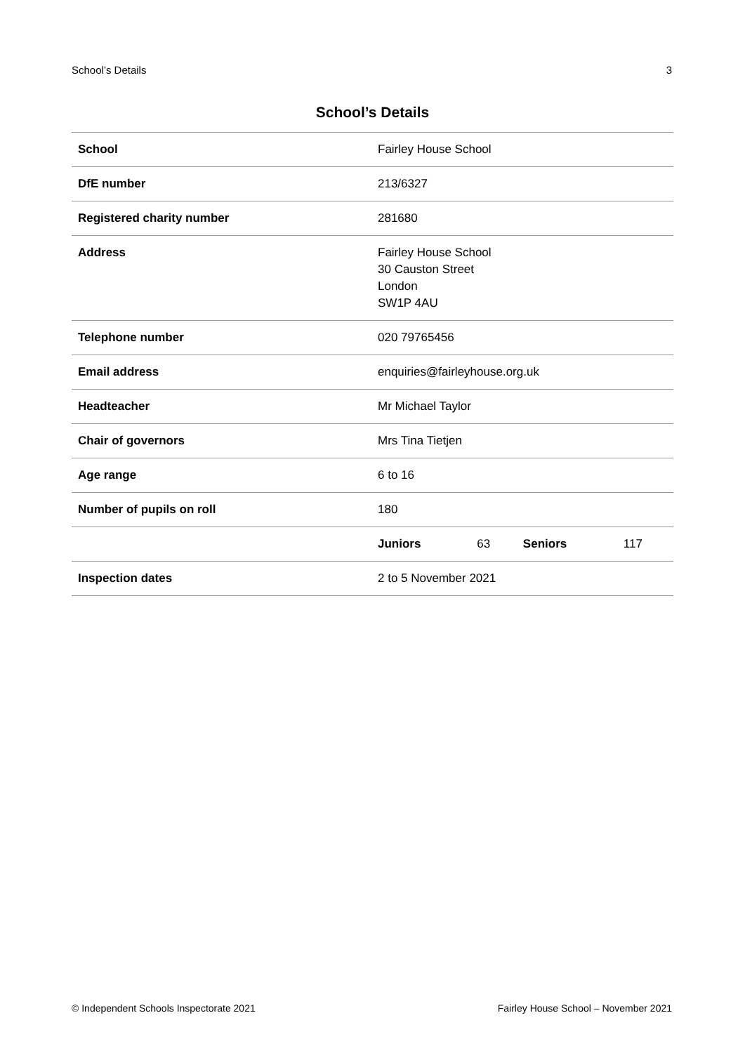School’s Details 3
School’s Details
| School | Fairley House School | | | |
| DfE number | 213/6327 | | | |
| Registered charity number | 281680 | | | |
| Address | Fairley House School 30 Causton Street London SW1P 4AU | | | |
| Telephone number | 020 79765456 | | | |
| Email address | enquiries@fairleyhouse.org.uk | | | |
| Headteacher | Mr Michael Taylor | | | |
| Chair of governors | Mrs Tina Tietjen | | | |
| Age range | 6 to 16 | | | |
| Number of pupils on roll | 180 | | | |
| | Juniors | 63 | Seniors | 117 |
| Inspection dates | 2 to 5 November 2021 | | | |
© Independent Schools Inspectorate 2021 Fairley House School – November 2021